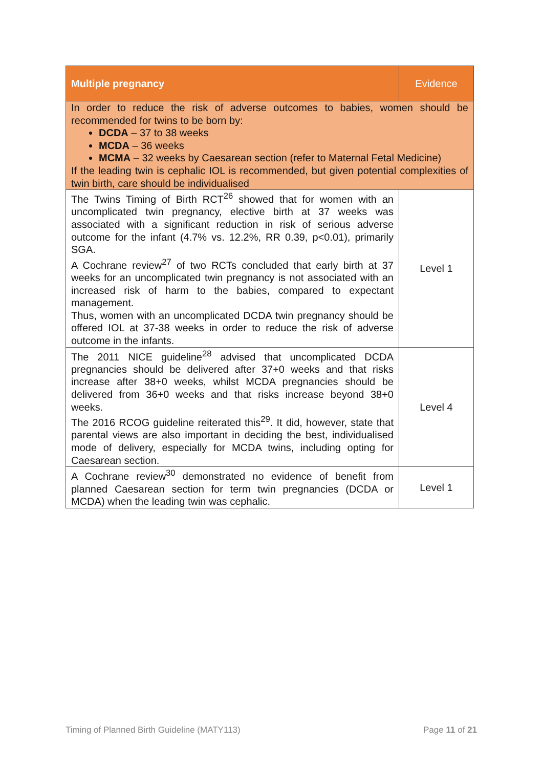| Multiple pregnancy | Evidence |
| --- | --- |
| In order to reduce the risk of adverse outcomes to babies, women should be recommended for twins to be born by: DCDA – 37 to 38 weeks MCDA – 36 weeks MCMA – 32 weeks by Caesarean section (refer to Maternal Fetal Medicine) If the leading twin is cephalic IOL is recommended, but given potential complexities of twin birth, care should be individualised | |
| The Twins Timing of Birth RCT<sup>26</sup> showed that for women with an uncomplicated twin pregnancy, elective birth at 37 weeks was associated with a significant reduction in risk of serious adverse outcome for the infant (4.7% vs. 12.2%, RR 0.39, p<0.01), primarily SGA. A Cochrane review<sup>27</sup> of two RCTs concluded that early birth at 37 weeks for an uncomplicated twin pregnancy is not associated with an increased risk of harm to the babies, compared to expectant management. Thus, women with an uncomplicated DCDA twin pregnancy should be offered IOL at 37-38 weeks in order to reduce the risk of adverse outcome in the infants. | Level 1 |
| The 2011 NICE guideline<sup>28</sup> advised that uncomplicated DCDA pregnancies should be delivered after 37+0 weeks and that risks increase after 38+0 weeks, whilst MCDA pregnancies should be delivered from 36+0 weeks and that risks increase beyond 38+0 weeks. The 2016 RCOG guideline reiterated this<sup>29</sup>. It did, however, state that parental views are also important in deciding the best, individualised mode of delivery, especially for MCDA twins, including opting for Caesarean section. | Level 4 |
| A Cochrane review<sup>30</sup> demonstrated no evidence of benefit from planned Caesarean section for term twin pregnancies (DCDA or MCDA) when the leading twin was cephalic. | Level 1 |
Timing of Planned Birth Guideline (MATY113) Page 11 of 21